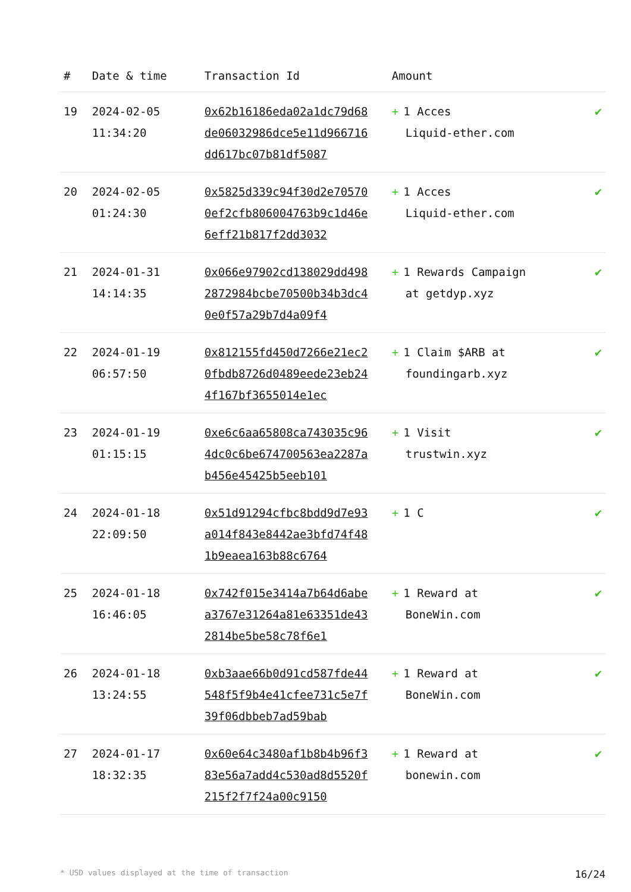| # | Date & time | Transaction Id | Amount | |
| --- | --- | --- | --- | --- |
| 19 | 2024-02-05 11:34:20 | 0x62b16186eda02a1dc79d68de06032986dce5e11d966716dd617bc07b81df5087 | + 1 Acces Liquid-ether.com | ✔ |
| 20 | 2024-02-05 01:24:30 | 0x5825d339c94f30d2e705700ef2cfb806004763b9c1d46e6eff21b817f2dd3032 | + 1 Acces Liquid-ether.com | ✔ |
| 21 | 2024-01-31 14:14:35 | 0x066e97902cd138029dd4982872984bcbe70500b34b3dc40e0f57a29b7d4a09f4 | + 1 Rewards Campaign at getdyp.xyz | ✔ |
| 22 | 2024-01-19 06:57:50 | 0x812155fd450d7266e21ec20fbdb8726d0489eede23eb244f167bf3655014e1ec | + 1 Claim $ARB at foundingarb.xyz | ✔ |
| 23 | 2024-01-19 01:15:15 | 0xe6c6aa65808ca743035c964dc0c6be674700563ea2287ab456e45425b5eeb101 | + 1 Visit trustwin.xyz | ✔ |
| 24 | 2024-01-18 22:09:50 | 0x51d91294cfbc8bdd9d7e93a014f843e8442ae3bfd74f481b9eaea163b88c6764 | + 1 C | ✔ |
| 25 | 2024-01-18 16:46:05 | 0x742f015e3414a7b64d6abea3767e31264a81e63351de432814be5be58c78f6e1 | + 1 Reward at BoneWin.com | ✔ |
| 26 | 2024-01-18 13:24:55 | 0xb3aae66b0d91cd587fde44548f5f9b4e41cfee731c5e7f39f06dbbeb7ad59bab | + 1 Reward at BoneWin.com | ✔ |
| 27 | 2024-01-17 18:32:35 | 0x60e64c3480af1b8b4b96f383e56a7add4c530ad8d5520f215f2f7f24a00c9150 | + 1 Reward at bonewin.com | ✔ |
* USD values displayed at the time of transaction 16/24